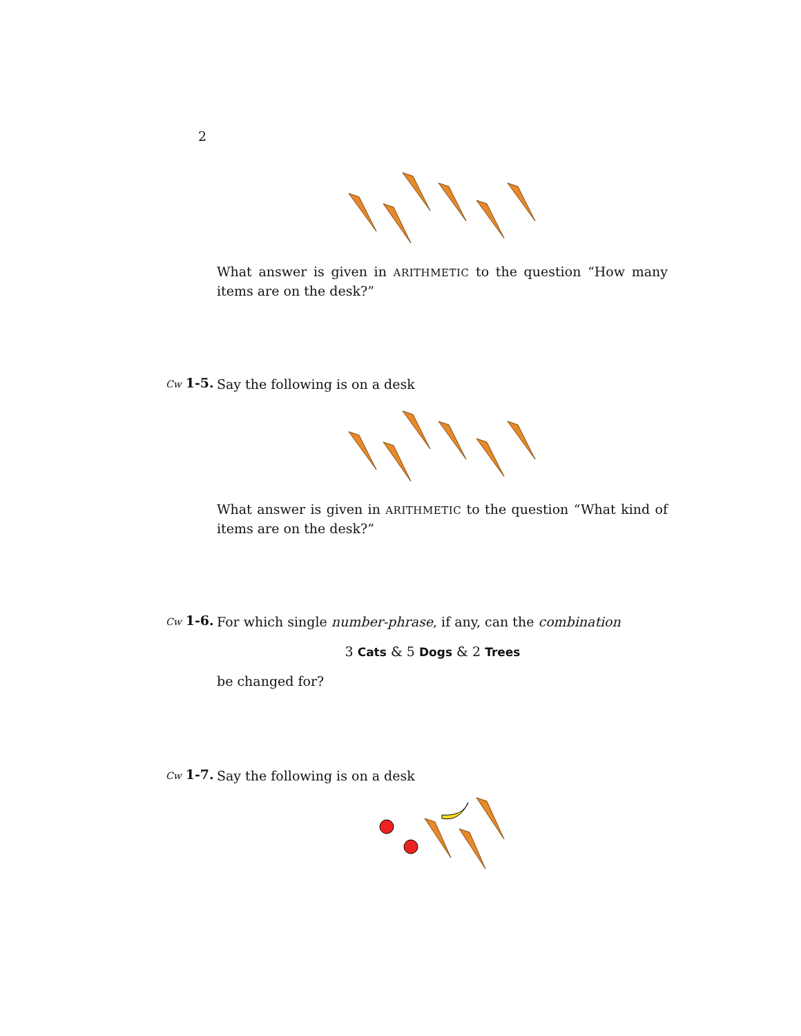2
What answer is given in ARITHMETIC to the question “How many items are on the desk?”
Cw 1-5. Say the following is on a desk
What answer is given in ARITHMETIC to the question “What kind of items are on the desk?”
Cw 1-6.
For which single number-phrase, if any, can the combination
3 Cats & 5 Dogs & 2 Trees
be changed for?
Cw 1-7. Say the following is on a desk